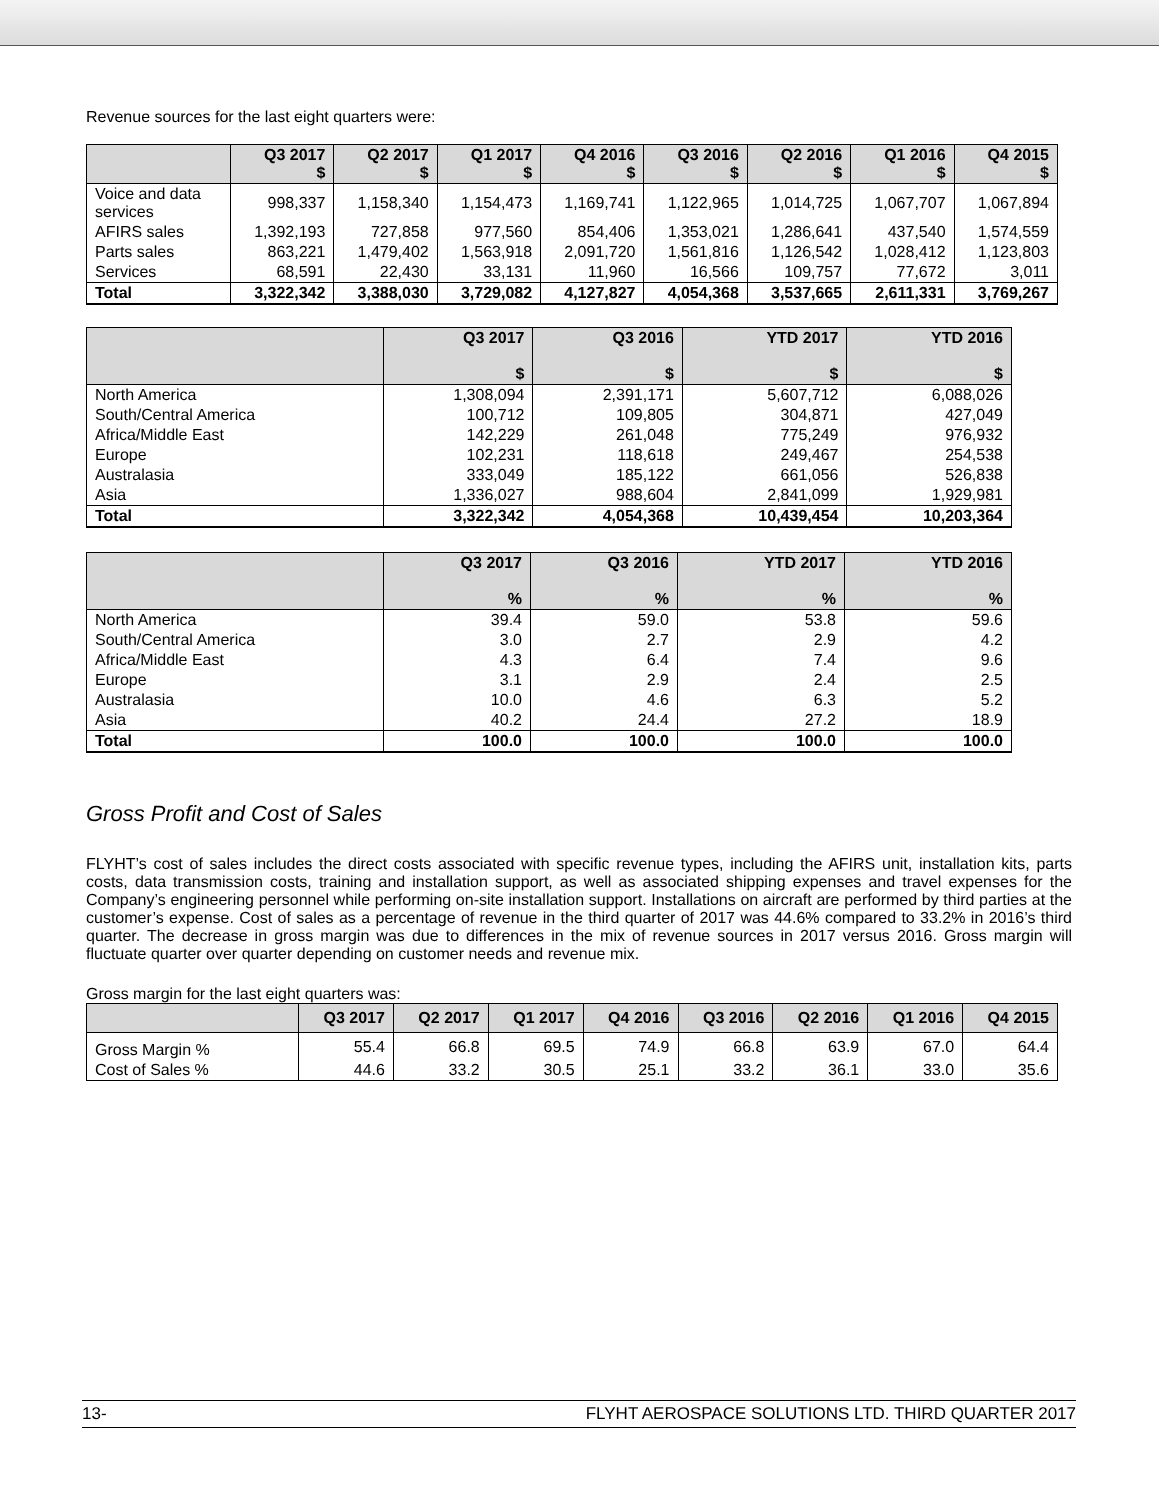Revenue sources for the last eight quarters were:
| | Q3 2017 $ | Q2 2017 $ | Q1 2017 $ | Q4 2016 $ | Q3 2016 $ | Q2 2016 $ | Q1 2016 $ | Q4 2015 $ |
| --- | --- | --- | --- | --- | --- | --- | --- | --- |
| Voice and data services | 998,337 | 1,158,340 | 1,154,473 | 1,169,741 | 1,122,965 | 1,014,725 | 1,067,707 | 1,067,894 |
| AFIRS sales | 1,392,193 | 727,858 | 977,560 | 854,406 | 1,353,021 | 1,286,641 | 437,540 | 1,574,559 |
| Parts sales | 863,221 | 1,479,402 | 1,563,918 | 2,091,720 | 1,561,816 | 1,126,542 | 1,028,412 | 1,123,803 |
| Services | 68,591 | 22,430 | 33,131 | 11,960 | 16,566 | 109,757 | 77,672 | 3,011 |
| Total | 3,322,342 | 3,388,030 | 3,729,082 | 4,127,827 | 4,054,368 | 3,537,665 | 2,611,331 | 3,769,267 |
| | Q3 2017 $ | Q3 2016 $ | YTD 2017 $ | YTD 2016 $ |
| --- | --- | --- | --- | --- |
| North America | 1,308,094 | 2,391,171 | 5,607,712 | 6,088,026 |
| South/Central America | 100,712 | 109,805 | 304,871 | 427,049 |
| Africa/Middle East | 142,229 | 261,048 | 775,249 | 976,932 |
| Europe | 102,231 | 118,618 | 249,467 | 254,538 |
| Australasia | 333,049 | 185,122 | 661,056 | 526,838 |
| Asia | 1,336,027 | 988,604 | 2,841,099 | 1,929,981 |
| Total | 3,322,342 | 4,054,368 | 10,439,454 | 10,203,364 |
| | Q3 2017 % | Q3 2016 % | YTD 2017 % | YTD 2016 % |
| --- | --- | --- | --- | --- |
| North America | 39.4 | 59.0 | 53.8 | 59.6 |
| South/Central America | 3.0 | 2.7 | 2.9 | 4.2 |
| Africa/Middle East | 4.3 | 6.4 | 7.4 | 9.6 |
| Europe | 3.1 | 2.9 | 2.4 | 2.5 |
| Australasia | 10.0 | 4.6 | 6.3 | 5.2 |
| Asia | 40.2 | 24.4 | 27.2 | 18.9 |
| Total | 100.0 | 100.0 | 100.0 | 100.0 |
Gross Profit and Cost of Sales
FLYHT’s cost of sales includes the direct costs associated with specific revenue types, including the AFIRS unit, installation kits, parts costs, data transmission costs, training and installation support, as well as associated shipping expenses and travel expenses for the Company’s engineering personnel while performing on-site installation support. Installations on aircraft are performed by third parties at the customer’s expense. Cost of sales as a percentage of revenue in the third quarter of 2017 was 44.6% compared to 33.2% in 2016’s third quarter. The decrease in gross margin was due to differences in the mix of revenue sources in 2017 versus 2016. Gross margin will fluctuate quarter over quarter depending on customer needs and revenue mix.
Gross margin for the last eight quarters was:
| | Q3 2017 | Q2 2017 | Q1 2017 | Q4 2016 | Q3 2016 | Q2 2016 | Q1 2016 | Q4 2015 |
| --- | --- | --- | --- | --- | --- | --- | --- | --- |
| Gross Margin % | 55.4 | 66.8 | 69.5 | 74.9 | 66.8 | 63.9 | 67.0 | 64.4 |
| Cost of Sales % | 44.6 | 33.2 | 30.5 | 25.1 | 33.2 | 36.1 | 33.0 | 35.6 |
13- FLYHT AEROSPACE SOLUTIONS LTD. THIRD QUARTER 2017